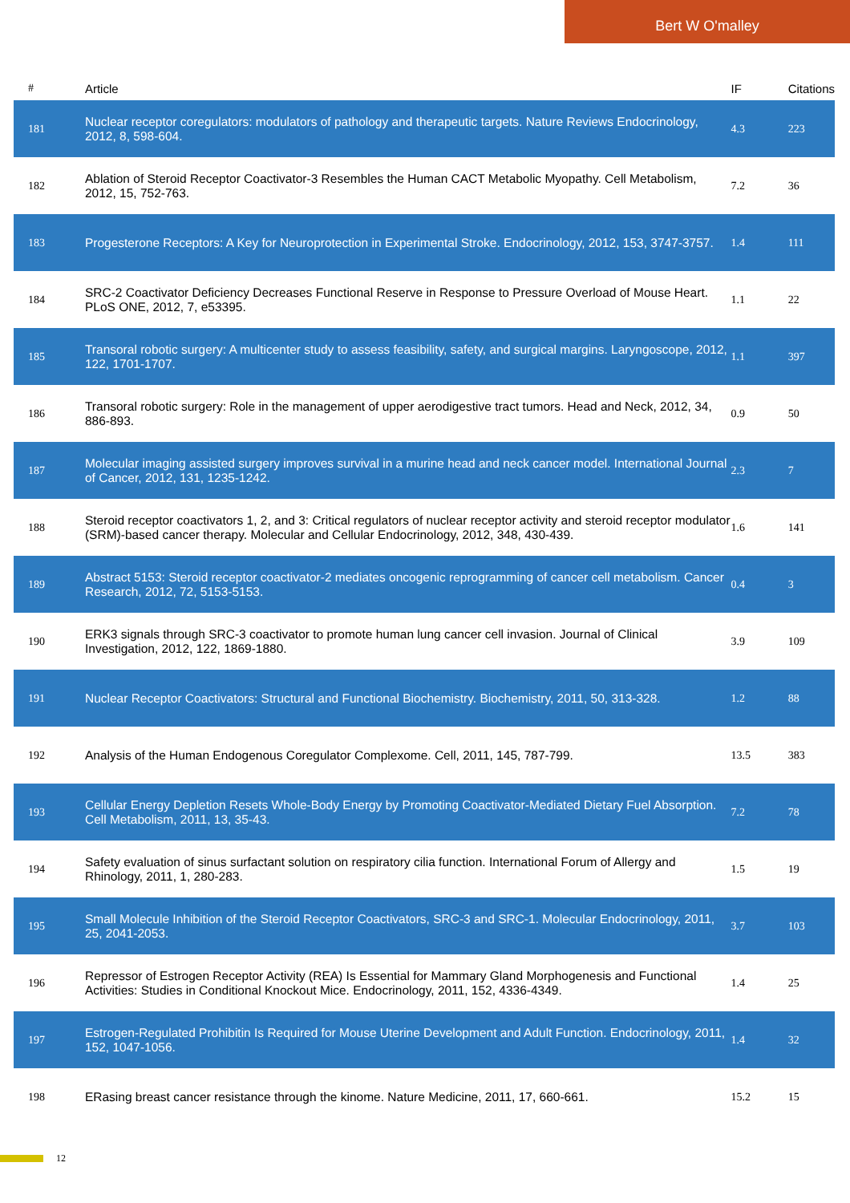Bert W O'malley
| # | Article | IF | Citations |
| --- | --- | --- | --- |
| 181 | Nuclear receptor coregulators: modulators of pathology and therapeutic targets. Nature Reviews Endocrinology, 2012, 8, 598-604. | 4.3 | 223 |
| 182 | Ablation of Steroid Receptor Coactivator-3 Resembles the Human CACT Metabolic Myopathy. Cell Metabolism, 2012, 15, 752-763. | 7.2 | 36 |
| 183 | Progesterone Receptors: A Key for Neuroprotection in Experimental Stroke. Endocrinology, 2012, 153, 3747-3757. | 1.4 | 111 |
| 184 | SRC-2 Coactivator Deficiency Decreases Functional Reserve in Response to Pressure Overload of Mouse Heart. PLoS ONE, 2012, 7, e53395. | 1.1 | 22 |
| 185 | Transoral robotic surgery: A multicenter study to assess feasibility, safety, and surgical margins. Laryngoscope, 2012, 122, 1701-1707. | 1.1 | 397 |
| 186 | Transoral robotic surgery: Role in the management of upper aerodigestive tract tumors. Head and Neck, 2012, 34, 886-893. | 0.9 | 50 |
| 187 | Molecular imaging assisted surgery improves survival in a murine head and neck cancer model. International Journal of Cancer, 2012, 131, 1235-1242. | 2.3 | 7 |
| 188 | Steroid receptor coactivators 1, 2, and 3: Critical regulators of nuclear receptor activity and steroid receptor modulator (SRM)-based cancer therapy. Molecular and Cellular Endocrinology, 2012, 348, 430-439. | 1.6 | 141 |
| 189 | Abstract 5153: Steroid receptor coactivator-2 mediates oncogenic reprogramming of cancer cell metabolism. Cancer Research, 2012, 72, 5153-5153. | 0.4 | 3 |
| 190 | ERK3 signals through SRC-3 coactivator to promote human lung cancer cell invasion. Journal of Clinical Investigation, 2012, 122, 1869-1880. | 3.9 | 109 |
| 191 | Nuclear Receptor Coactivators: Structural and Functional Biochemistry. Biochemistry, 2011, 50, 313-328. | 1.2 | 88 |
| 192 | Analysis of the Human Endogenous Coregulator Complexome. Cell, 2011, 145, 787-799. | 13.5 | 383 |
| 193 | Cellular Energy Depletion Resets Whole-Body Energy by Promoting Coactivator-Mediated Dietary Fuel Absorption. Cell Metabolism, 2011, 13, 35-43. | 7.2 | 78 |
| 194 | Safety evaluation of sinus surfactant solution on respiratory cilia function. International Forum of Allergy and Rhinology, 2011, 1, 280-283. | 1.5 | 19 |
| 195 | Small Molecule Inhibition of the Steroid Receptor Coactivators, SRC-3 and SRC-1. Molecular Endocrinology, 2011, 25, 2041-2053. | 3.7 | 103 |
| 196 | Repressor of Estrogen Receptor Activity (REA) Is Essential for Mammary Gland Morphogenesis and Functional Activities: Studies in Conditional Knockout Mice. Endocrinology, 2011, 152, 4336-4349. | 1.4 | 25 |
| 197 | Estrogen-Regulated Prohibitin Is Required for Mouse Uterine Development and Adult Function. Endocrinology, 2011, 152, 1047-1056. | 1.4 | 32 |
| 198 | ERasing breast cancer resistance through the kinome. Nature Medicine, 2011, 17, 660-661. | 15.2 | 15 |
12